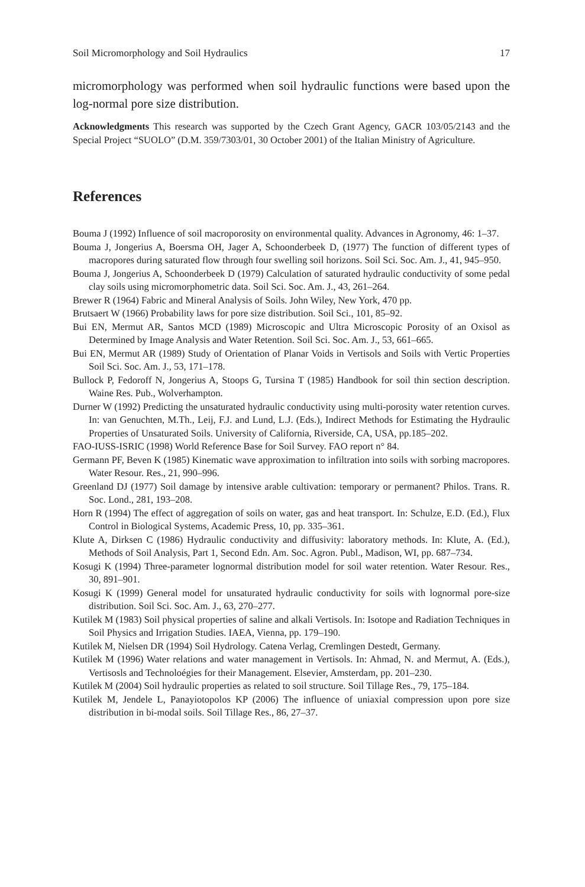Soil Micromorphology and Soil Hydraulics 17
micromorphology was performed when soil hydraulic functions were based upon the log-normal pore size distribution.
Acknowledgments This research was supported by the Czech Grant Agency, GACR 103/05/2143 and the Special Project “SUOLO” (D.M. 359/7303/01, 30 October 2001) of the Italian Ministry of Agriculture.
References
Bouma J (1992) Influence of soil macroporosity on environmental quality. Advances in Agronomy, 46: 1–37.
Bouma J, Jongerius A, Boersma OH, Jager A, Schoonderbeek D, (1977) The function of different types of macropores during saturated flow through four swelling soil horizons. Soil Sci. Soc. Am. J., 41, 945–950.
Bouma J, Jongerius A, Schoonderbeek D (1979) Calculation of saturated hydraulic conductivity of some pedal clay soils using micromorphometric data. Soil Sci. Soc. Am. J., 43, 261–264.
Brewer R (1964) Fabric and Mineral Analysis of Soils. John Wiley, New York, 470 pp.
Brutsaert W (1966) Probability laws for pore size distribution. Soil Sci., 101, 85–92.
Bui EN, Mermut AR, Santos MCD (1989) Microscopic and Ultra Microscopic Porosity of an Oxisol as Determined by Image Analysis and Water Retention. Soil Sci. Soc. Am. J., 53, 661–665.
Bui EN, Mermut AR (1989) Study of Orientation of Planar Voids in Vertisols and Soils with Vertic Properties Soil Sci. Soc. Am. J., 53, 171–178.
Bullock P, Fedoroff N, Jongerius A, Stoops G, Tursina T (1985) Handbook for soil thin section description. Waine Res. Pub., Wolverhampton.
Durner W (1992) Predicting the unsaturated hydraulic conductivity using multi-porosity water retention curves. In: van Genuchten, M.Th., Leij, F.J. and Lund, L.J. (Eds.), Indirect Methods for Estimating the Hydraulic Properties of Unsaturated Soils. University of California, Riverside, CA, USA, pp.185–202.
FAO-IUSS-ISRIC (1998) World Reference Base for Soil Survey. FAO report n° 84.
Germann PF, Beven K (1985) Kinematic wave approximation to infiltration into soils with sorbing macropores. Water Resour. Res., 21, 990–996.
Greenland DJ (1977) Soil damage by intensive arable cultivation: temporary or permanent? Philos. Trans. R. Soc. Lond., 281, 193–208.
Horn R (1994) The effect of aggregation of soils on water, gas and heat transport. In: Schulze, E.D. (Ed.), Flux Control in Biological Systems, Academic Press, 10, pp. 335–361.
Klute A, Dirksen C (1986) Hydraulic conductivity and diffusivity: laboratory methods. In: Klute, A. (Ed.), Methods of Soil Analysis, Part 1, Second Edn. Am. Soc. Agron. Publ., Madison, WI, pp. 687–734.
Kosugi K (1994) Three-parameter lognormal distribution model for soil water retention. Water Resour. Res., 30, 891–901.
Kosugi K (1999) General model for unsaturated hydraulic conductivity for soils with lognormal pore-size distribution. Soil Sci. Soc. Am. J., 63, 270–277.
Kutilek M (1983) Soil physical properties of saline and alkali Vertisols. In: Isotope and Radiation Techniques in Soil Physics and Irrigation Studies. IAEA, Vienna, pp. 179–190.
Kutilek M, Nielsen DR (1994) Soil Hydrology. Catena Verlag, Cremlingen Destedt, Germany.
Kutilek M (1996) Water relations and water management in Vertisols. In: Ahmad, N. and Mermut, A. (Eds.), Vertisosls and Technoloégies for their Management. Elsevier, Amsterdam, pp. 201–230.
Kutilek M (2004) Soil hydraulic properties as related to soil structure. Soil Tillage Res., 79, 175–184.
Kutilek M, Jendele L, Panayiotopolos KP (2006) The influence of uniaxial compression upon pore size distribution in bi-modal soils. Soil Tillage Res., 86, 27–37.